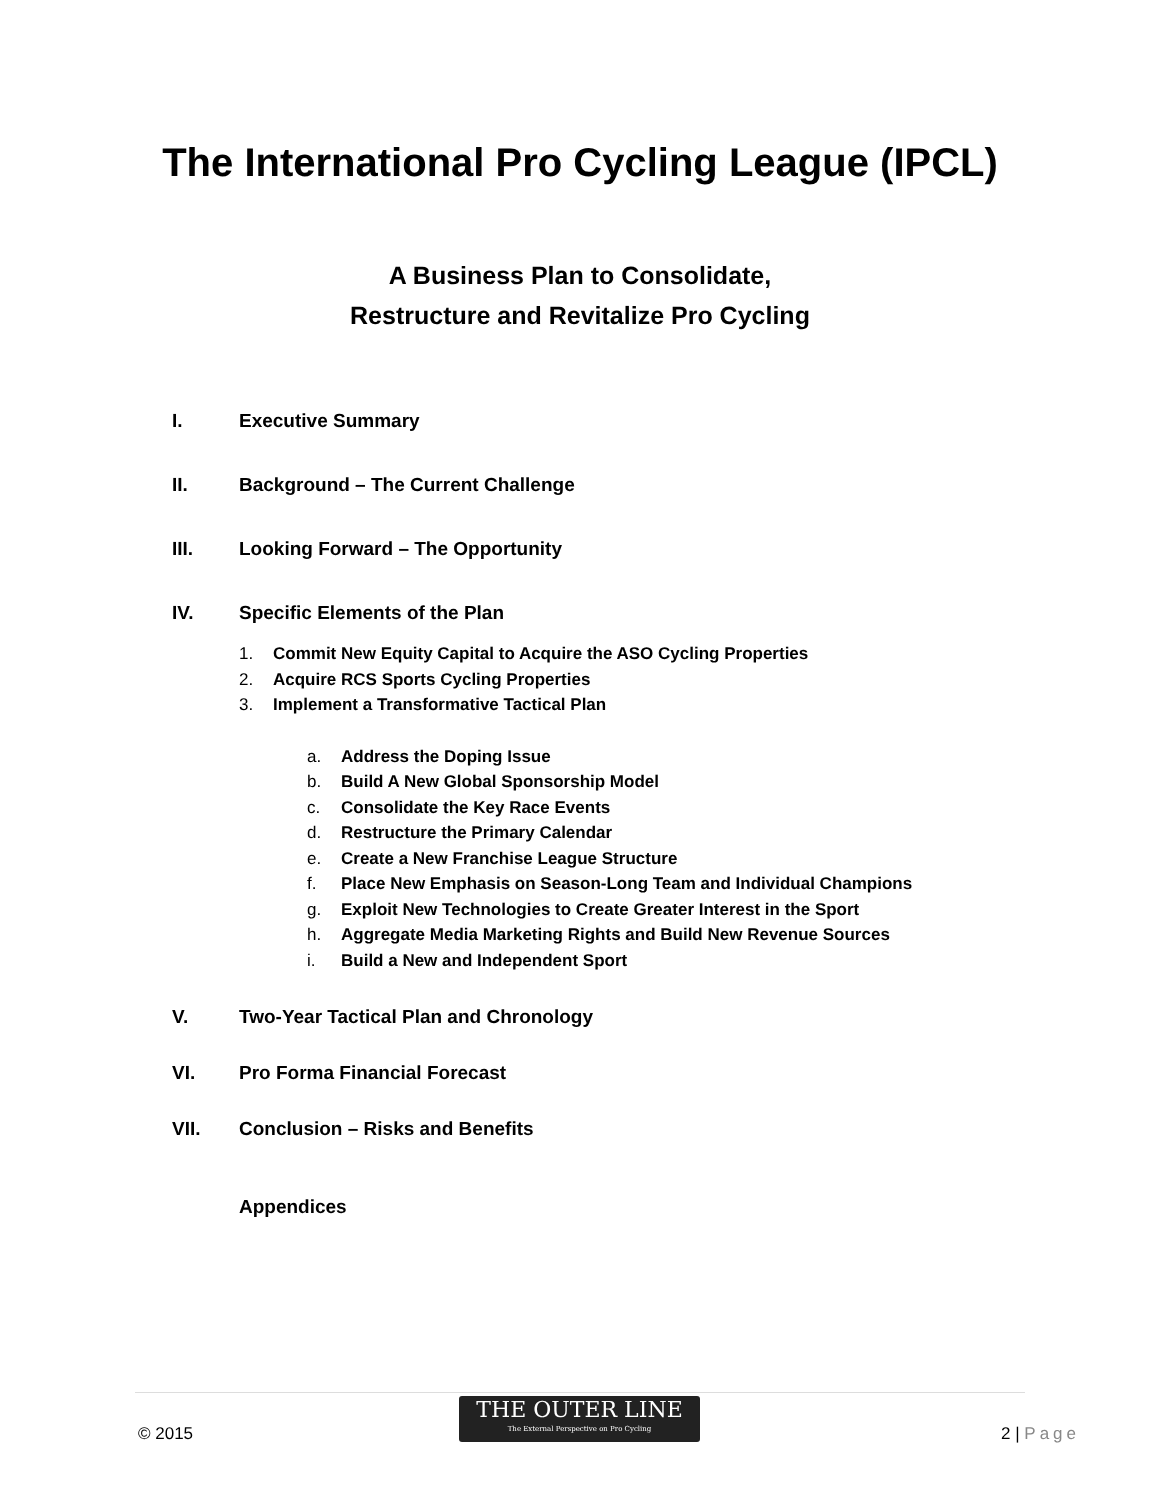The International Pro Cycling League (IPCL)
A Business Plan to Consolidate,
Restructure and Revitalize Pro Cycling
I. Executive Summary
II. Background – The Current Challenge
III. Looking Forward – The Opportunity
IV. Specific Elements of the Plan
1. Commit New Equity Capital to Acquire the ASO Cycling Properties
2. Acquire RCS Sports Cycling Properties
3. Implement a Transformative Tactical Plan
a. Address the Doping Issue
b. Build A New Global Sponsorship Model
c. Consolidate the Key Race Events
d. Restructure the Primary Calendar
e. Create a New Franchise League Structure
f. Place New Emphasis on Season-Long Team and Individual Champions
g. Exploit New Technologies to Create Greater Interest in the Sport
h. Aggregate Media Marketing Rights and Build New Revenue Sources
i. Build a New and Independent Sport
V. Two-Year Tactical Plan and Chronology
VI. Pro Forma Financial Forecast
VII. Conclusion – Risks and Benefits
Appendices
© 2015
THE OUTER LINE
The External Perspective on Pro Cycling
2 | Page